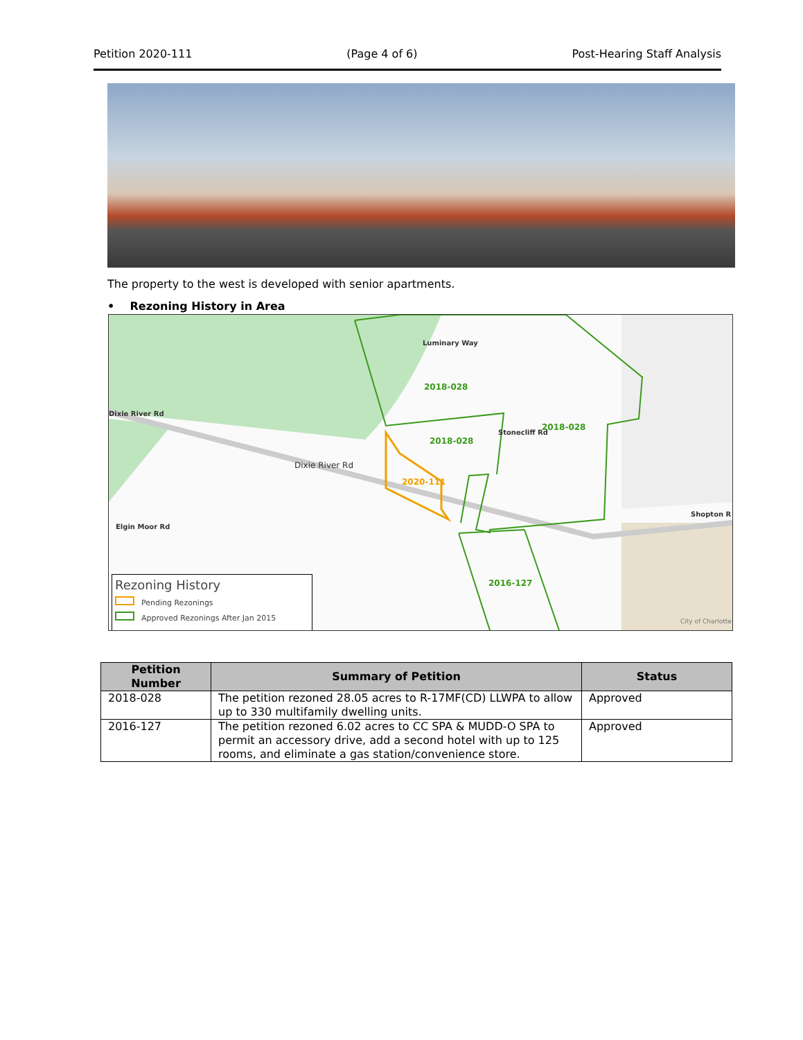Petition 2020-111 (Page 4 of 6) Post-Hearing Staff Analysis
The property to the west is developed with senior apartments.
• Rezoning History in Area
Luminary Way
2018-028
2018-028
2018-028
Stonecliff Rd
Dixie River Rd
Dixie River Rd
2020-111
Shopton R
2016-127
Elgin Moor Rd
City of Charlotte
Rezoning History
Pending Rezonings
Approved Rezonings After Jan 2015
| Petition Number | Summary of Petition | Status |
| --- | --- | --- |
| 2018-028 | The petition rezoned 28.05 acres to R-17MF(CD) LLWPA to allow up to 330 multifamily dwelling units. | Approved |
| 2016-127 | The petition rezoned 6.02 acres to CC SPA & MUDD-O SPA to permit an accessory drive, add a second hotel with up to 125 rooms, and eliminate a gas station/convenience store. | Approved |